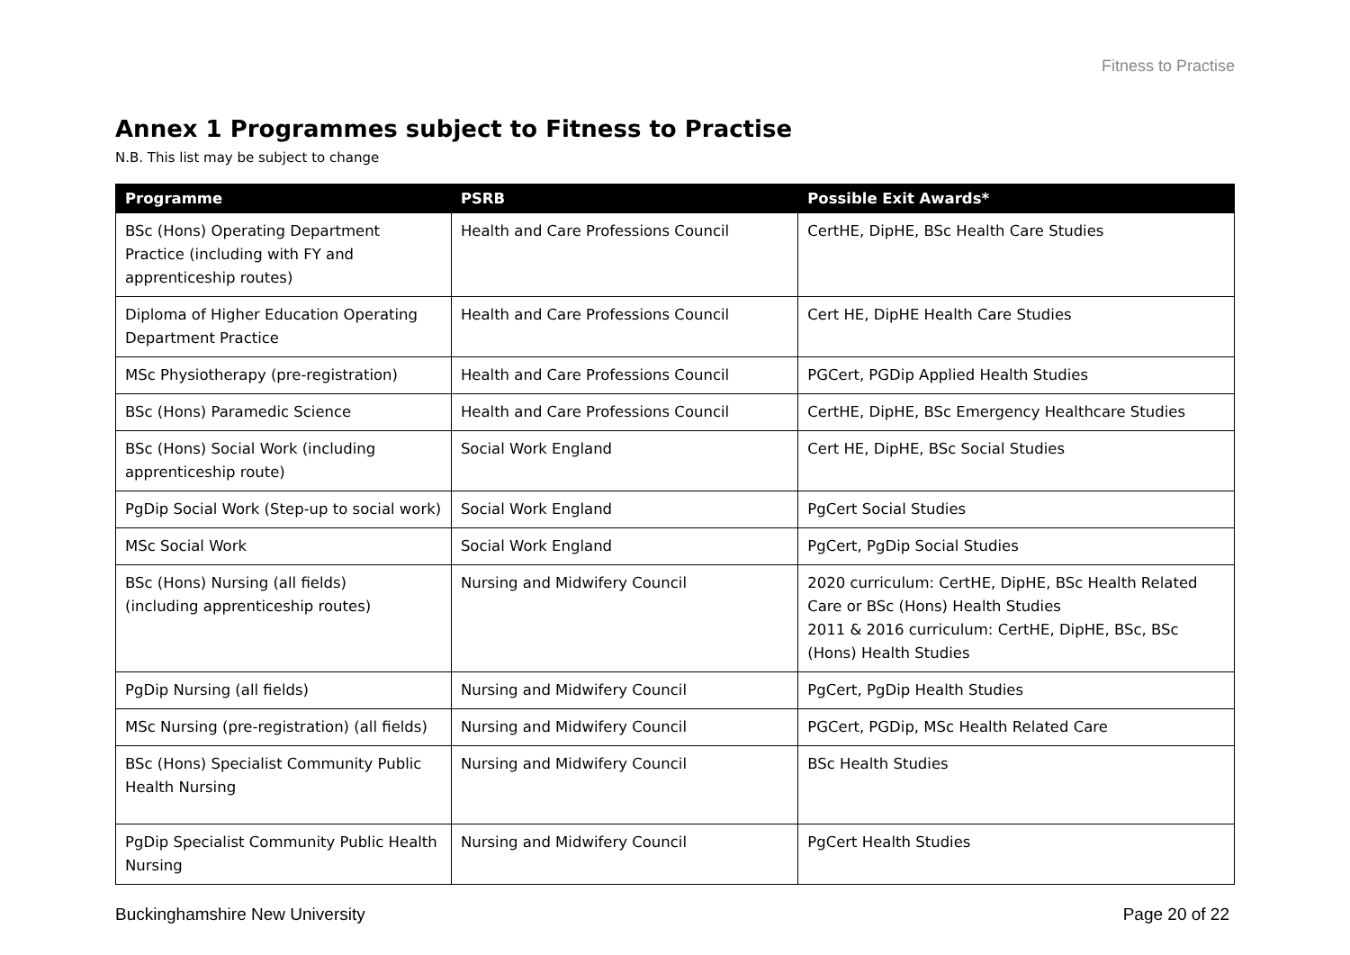Fitness to Practise
Annex 1 Programmes subject to Fitness to Practise
N.B. This list may be subject to change
| Programme | PSRB | Possible Exit Awards* |
| --- | --- | --- |
| BSc (Hons) Operating Department Practice (including with FY and apprenticeship routes) | Health and Care Professions Council | CertHE, DipHE, BSc Health Care Studies |
| Diploma of Higher Education Operating Department Practice | Health and Care Professions Council | Cert HE, DipHE Health Care Studies |
| MSc Physiotherapy (pre-registration) | Health and Care Professions Council | PGCert, PGDip Applied Health Studies |
| BSc (Hons) Paramedic Science | Health and Care Professions Council | CertHE, DipHE, BSc Emergency Healthcare Studies |
| BSc (Hons) Social Work (including apprenticeship route) | Social Work England | Cert HE, DipHE, BSc Social Studies |
| PgDip Social Work (Step-up to social work) | Social Work England | PgCert Social Studies |
| MSc Social Work | Social Work England | PgCert, PgDip Social Studies |
| BSc (Hons) Nursing (all fields) (including apprenticeship routes) | Nursing and Midwifery Council | 2020 curriculum: CertHE, DipHE, BSc Health Related Care or BSc (Hons) Health Studies 2011 & 2016 curriculum: CertHE, DipHE, BSc, BSc (Hons) Health Studies |
| PgDip Nursing (all fields) | Nursing and Midwifery Council | PgCert, PgDip Health Studies |
| MSc Nursing (pre-registration) (all fields) | Nursing and Midwifery Council | PGCert, PGDip, MSc Health Related Care |
| BSc (Hons) Specialist Community Public Health Nursing | Nursing and Midwifery Council | BSc Health Studies |
| PgDip Specialist Community Public Health Nursing | Nursing and Midwifery Council | PgCert Health Studies |
Buckinghamshire New University Page 20 of 22